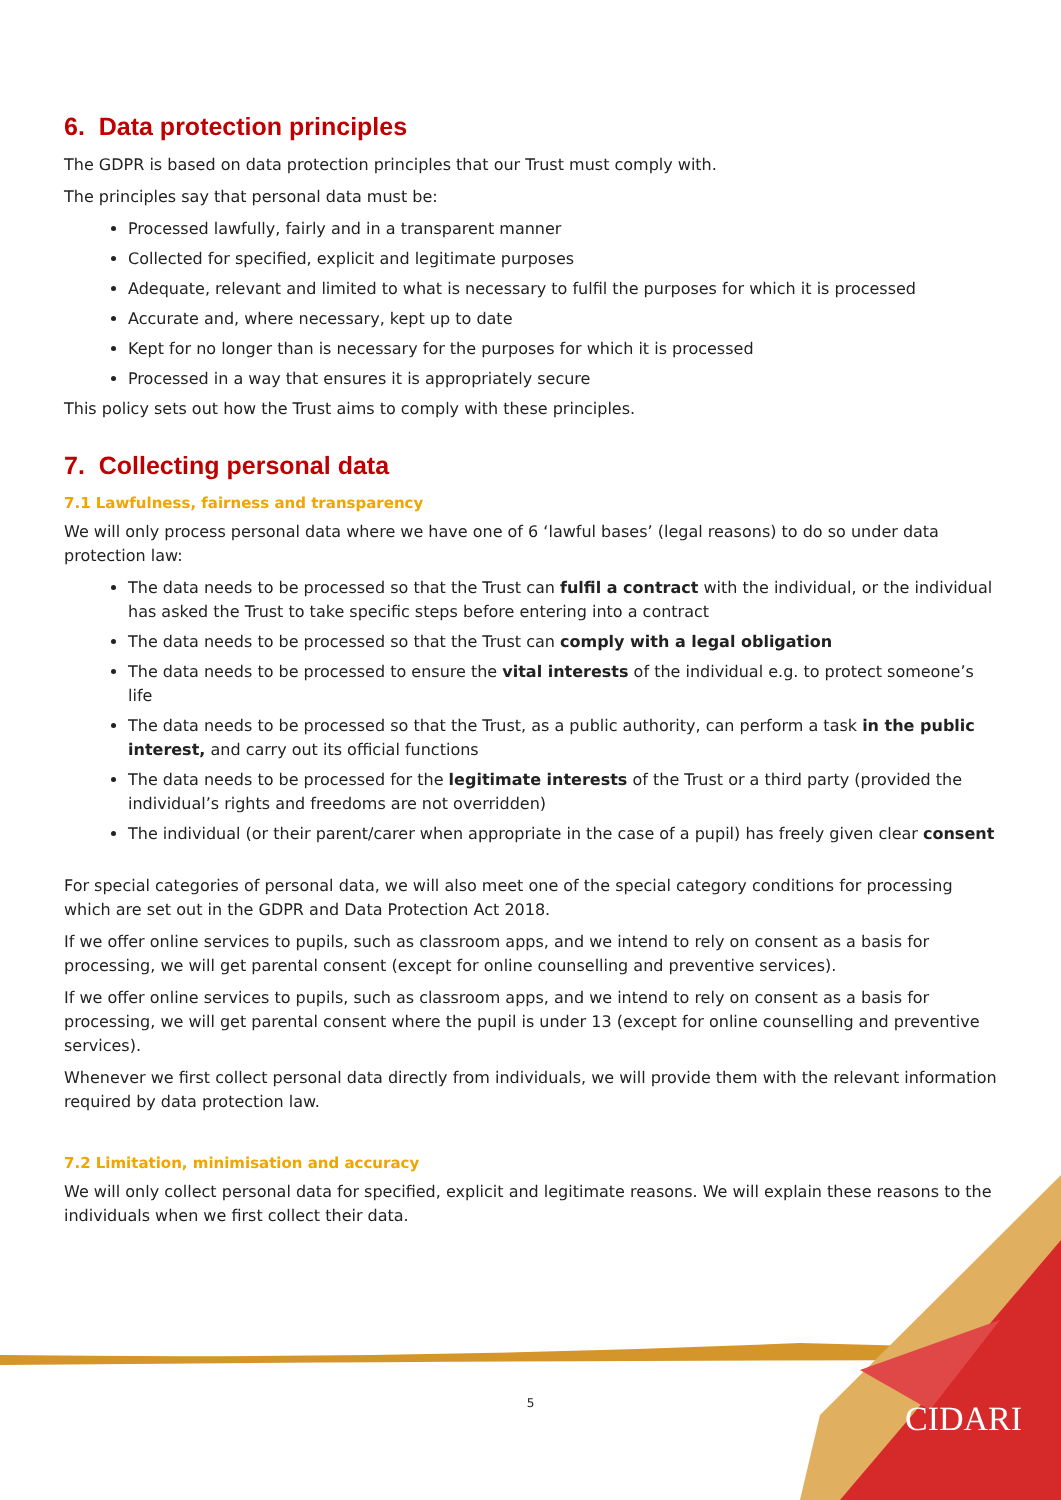6. Data protection principles
The GDPR is based on data protection principles that our Trust must comply with.
The principles say that personal data must be:
Processed lawfully, fairly and in a transparent manner
Collected for specified, explicit and legitimate purposes
Adequate, relevant and limited to what is necessary to fulfil the purposes for which it is processed
Accurate and, where necessary, kept up to date
Kept for no longer than is necessary for the purposes for which it is processed
Processed in a way that ensures it is appropriately secure
This policy sets out how the Trust aims to comply with these principles.
7. Collecting personal data
7.1 Lawfulness, fairness and transparency
We will only process personal data where we have one of 6 ‘lawful bases’ (legal reasons) to do so under data protection law:
The data needs to be processed so that the Trust can fulfil a contract with the individual, or the individual has asked the Trust to take specific steps before entering into a contract
The data needs to be processed so that the Trust can comply with a legal obligation
The data needs to be processed to ensure the vital interests of the individual e.g. to protect someone’s life
The data needs to be processed so that the Trust, as a public authority, can perform a task in the public interest, and carry out its official functions
The data needs to be processed for the legitimate interests of the Trust or a third party (provided the individual’s rights and freedoms are not overridden)
The individual (or their parent/carer when appropriate in the case of a pupil) has freely given clear consent
For special categories of personal data, we will also meet one of the special category conditions for processing which are set out in the GDPR and Data Protection Act 2018.
If we offer online services to pupils, such as classroom apps, and we intend to rely on consent as a basis for processing, we will get parental consent (except for online counselling and preventive services).
If we offer online services to pupils, such as classroom apps, and we intend to rely on consent as a basis for processing, we will get parental consent where the pupil is under 13 (except for online counselling and preventive services).
Whenever we first collect personal data directly from individuals, we will provide them with the relevant information required by data protection law.
7.2 Limitation, minimisation and accuracy
We will only collect personal data for specified, explicit and legitimate reasons. We will explain these reasons to the individuals when we first collect their data.
5 CIDARI